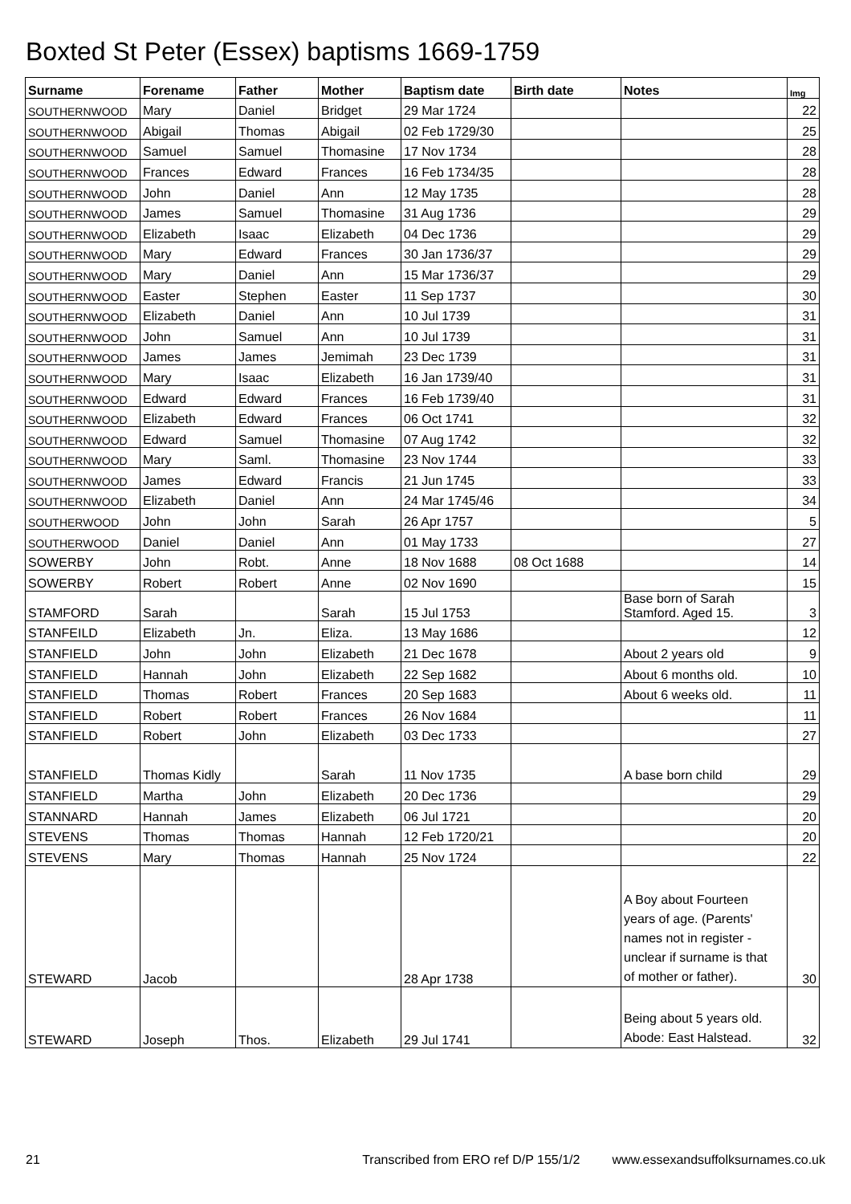Boxted St Peter (Essex) baptisms 1669-1759
| Surname | Forename | Father | Mother | Baptism date | Birth date | Notes | Img |
| --- | --- | --- | --- | --- | --- | --- | --- |
| SOUTHERNWOOD | Mary | Daniel | Bridget | 29 Mar 1724 | | | 22 |
| SOUTHERNWOOD | Abigail | Thomas | Abigail | 02 Feb 1729/30 | | | 25 |
| SOUTHERNWOOD | Samuel | Samuel | Thomasine | 17 Nov 1734 | | | 28 |
| SOUTHERNWOOD | Frances | Edward | Frances | 16 Feb 1734/35 | | | 28 |
| SOUTHERNWOOD | John | Daniel | Ann | 12 May 1735 | | | 28 |
| SOUTHERNWOOD | James | Samuel | Thomasine | 31 Aug 1736 | | | 29 |
| SOUTHERNWOOD | Elizabeth | Isaac | Elizabeth | 04 Dec 1736 | | | 29 |
| SOUTHERNWOOD | Mary | Edward | Frances | 30 Jan 1736/37 | | | 29 |
| SOUTHERNWOOD | Mary | Daniel | Ann | 15 Mar 1736/37 | | | 29 |
| SOUTHERNWOOD | Easter | Stephen | Easter | 11 Sep 1737 | | | 30 |
| SOUTHERNWOOD | Elizabeth | Daniel | Ann | 10 Jul 1739 | | | 31 |
| SOUTHERNWOOD | John | Samuel | Ann | 10 Jul 1739 | | | 31 |
| SOUTHERNWOOD | James | James | Jemimah | 23 Dec 1739 | | | 31 |
| SOUTHERNWOOD | Mary | Isaac | Elizabeth | 16 Jan 1739/40 | | | 31 |
| SOUTHERNWOOD | Edward | Edward | Frances | 16 Feb 1739/40 | | | 31 |
| SOUTHERNWOOD | Elizabeth | Edward | Frances | 06 Oct 1741 | | | 32 |
| SOUTHERNWOOD | Edward | Samuel | Thomasine | 07 Aug 1742 | | | 32 |
| SOUTHERNWOOD | Mary | Saml. | Thomasine | 23 Nov 1744 | | | 33 |
| SOUTHERNWOOD | James | Edward | Francis | 21 Jun 1745 | | | 33 |
| SOUTHERNWOOD | Elizabeth | Daniel | Ann | 24 Mar 1745/46 | | | 34 |
| SOUTHERWOOD | John | John | Sarah | 26 Apr 1757 | | | 5 |
| SOUTHERWOOD | Daniel | Daniel | Ann | 01 May 1733 | | | 27 |
| SOWERBY | John | Robt. | Anne | 18 Nov 1688 | 08 Oct 1688 | | 14 |
| SOWERBY | Robert | Robert | Anne | 02 Nov 1690 | | | 15 |
| STAMFORD | Sarah | | Sarah | 15 Jul 1753 | | Base born of Sarah Stamford. Aged 15. | 3 |
| STANFEILD | Elizabeth | Jn. | Eliza. | 13 May 1686 | | | 12 |
| STANFIELD | John | John | Elizabeth | 21 Dec 1678 | | About 2 years old | 9 |
| STANFIELD | Hannah | John | Elizabeth | 22 Sep 1682 | | About 6 months old. | 10 |
| STANFIELD | Thomas | Robert | Frances | 20 Sep 1683 | | About 6 weeks old. | 11 |
| STANFIELD | Robert | Robert | Frances | 26 Nov 1684 | | | 11 |
| STANFIELD | Robert | John | Elizabeth | 03 Dec 1733 | | | 27 |
| STANFIELD | Thomas Kidly | | Sarah | 11 Nov 1735 | | A base born child | 29 |
| STANFIELD | Martha | John | Elizabeth | 20 Dec 1736 | | | 29 |
| STANNARD | Hannah | James | Elizabeth | 06 Jul 1721 | | | 20 |
| STEVENS | Thomas | Thomas | Hannah | 12 Feb 1720/21 | | | 20 |
| STEVENS | Mary | Thomas | Hannah | 25 Nov 1724 | | | 22 |
| STEWARD | Jacob | | | 28 Apr 1738 | | A Boy about Fourteen years of age. (Parents' names not in register - unclear if surname is that of mother or father). | 30 |
| STEWARD | Joseph | Thos. | Elizabeth | 29 Jul 1741 | | Being about 5 years old. Abode: East Halstead. | 32 |
21 Transcribed from ERO ref D/P 155/1/2 www.essexandsuffolksurnames.co.uk